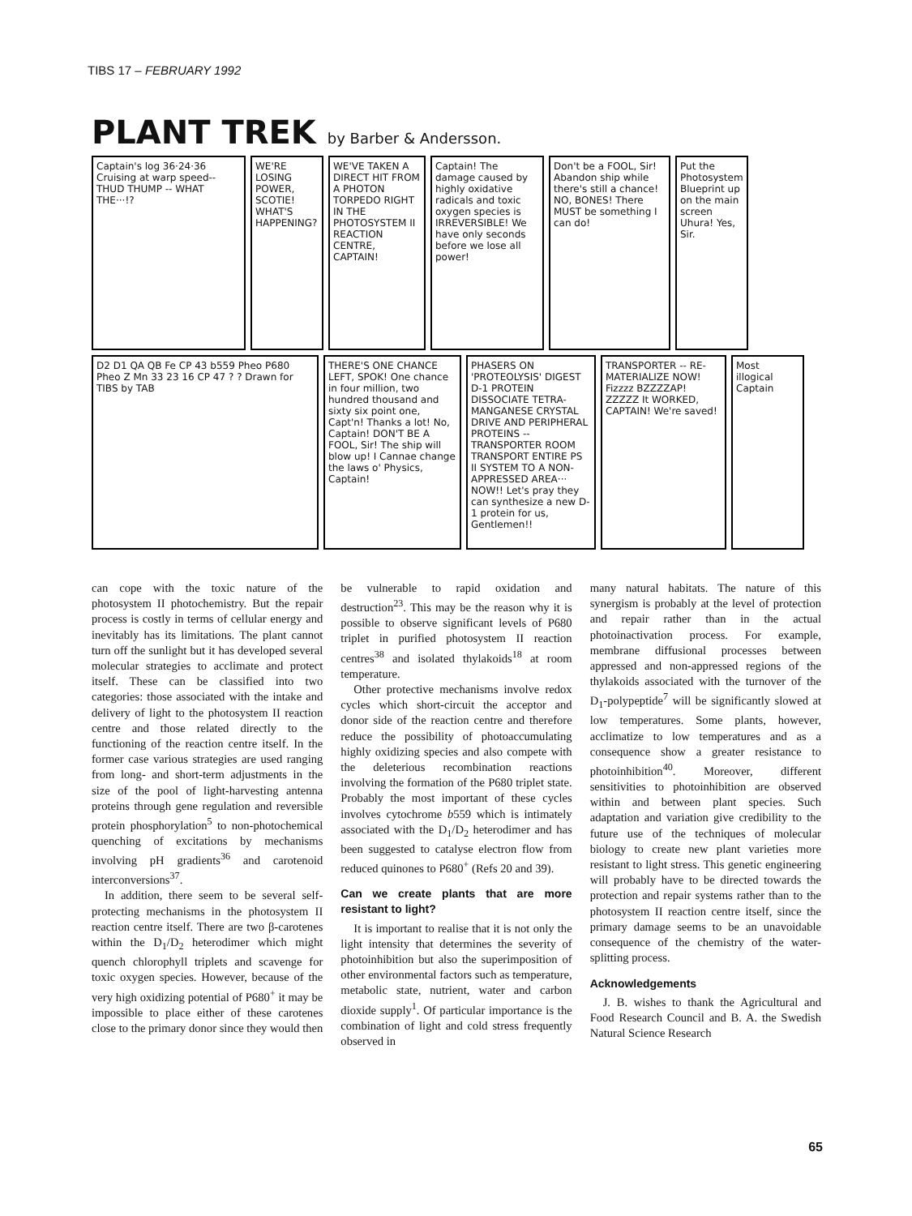TIBS 17 – FEBRUARY 1992
PLANT TREK by Barber & Andersson.
Captain's log 36·24·36 Cruising at warp speed-- THUD THUMP -- WHAT THE···!?
WE'RE LOSING POWER, SCOTIE! WHAT'S HAPPENING?
WE'VE TAKEN A DIRECT HIT FROM A PHOTON TORPEDO RIGHT IN THE PHOTOSYSTEM II REACTION CENTRE, CAPTAIN!
Captain! The damage caused by highly oxidative radicals and toxic oxygen species is IRREVERSIBLE! We have only seconds before we lose all power!
Don't be a FOOL, Sir! Abandon ship while there's still a chance! NO, BONES! There MUST be something I can do!
Put the Photosystem Blueprint up on the main screen Uhura! Yes, Sir.
D2 D1 QA QB Fe CP 43 b559 Pheo P680 Pheo Z Mn 33 23 16 CP 47 ? ? Drawn for TIBS by TAB
THERE'S ONE CHANCE LEFT, SPOK! One chance in four million, two hundred thousand and sixty six point one, Capt'n! Thanks a lot! No, Captain! DON'T BE A FOOL, Sir! The ship will blow up! I Cannae change the laws o' Physics, Captain!
PHASERS ON 'PROTEOLYSIS' DIGEST D-1 PROTEIN DISSOCIATE TETRA-MANGANESE CRYSTAL DRIVE AND PERIPHERAL PROTEINS -- TRANSPORTER ROOM TRANSPORT ENTIRE PS II SYSTEM TO A NON-APPRESSED AREA··· NOW!! Let's pray they can synthesize a new D-1 protein for us, Gentlemen!!
TRANSPORTER -- RE-MATERIALIZE NOW! Fizzzz BZZZZAP! ZZZZZ It WORKED, CAPTAIN! We're saved!
Most illogical Captain
can cope with the toxic nature of the photosystem II photochemistry. But the repair process is costly in terms of cellular energy and inevitably has its limitations. The plant cannot turn off the sunlight but it has developed several molecular strategies to acclimate and protect itself. These can be classified into two categories: those associated with the intake and delivery of light to the photosystem II reaction centre and those related directly to the functioning of the reaction centre itself. In the former case various strategies are used ranging from long- and short-term adjustments in the size of the pool of light-harvesting antenna proteins through gene regulation and reversible protein phosphorylation<sup>5</sup> to non-photochemical quenching of excitations by mechanisms involving pH gradients<sup>36</sup> and carotenoid interconversions<sup>37</sup>.
In addition, there seem to be several self-protecting mechanisms in the photosystem II reaction centre itself. There are two β-carotenes within the D<sub>1</sub>/D<sub>2</sub> heterodimer which might quench chlorophyll triplets and scavenge for toxic oxygen species. However, because of the very high oxidizing potential of P680<sup>+</sup> it may be impossible to place either of these carotenes close to the primary donor since they would then
be vulnerable to rapid oxidation and destruction<sup>23</sup>. This may be the reason why it is possible to observe significant levels of P680 triplet in purified photosystem II reaction centres<sup>38</sup> and isolated thylakoids<sup>18</sup> at room temperature.
Other protective mechanisms involve redox cycles which short-circuit the acceptor and donor side of the reaction centre and therefore reduce the possibility of photoaccumulating highly oxidizing species and also compete with the deleterious recombination reactions involving the formation of the P680 triplet state. Probably the most important of these cycles involves cytochrome b559 which is intimately associated with the D<sub>1</sub>/D<sub>2</sub> heterodimer and has been suggested to catalyse electron flow from reduced quinones to P680<sup>+</sup> (Refs 20 and 39).
Can we create plants that are more resistant to light?
It is important to realise that it is not only the light intensity that determines the severity of photoinhibition but also the superimposition of other environmental factors such as temperature, metabolic state, nutrient, water and carbon dioxide supply<sup>1</sup>. Of particular importance is the combination of light and cold stress frequently observed in
many natural habitats. The nature of this synergism is probably at the level of protection and repair rather than in the actual photoinactivation process. For example, membrane diffusional processes between appressed and non-appressed regions of the thylakoids associated with the turnover of the D<sub>1</sub>-polypeptide<sup>7</sup> will be significantly slowed at low temperatures. Some plants, however, acclimatize to low temperatures and as a consequence show a greater resistance to photoinhibition<sup>40</sup>. Moreover, different sensitivities to photoinhibition are observed within and between plant species. Such adaptation and variation give credibility to the future use of the techniques of molecular biology to create new plant varieties more resistant to light stress. This genetic engineering will probably have to be directed towards the protection and repair systems rather than to the photosystem II reaction centre itself, since the primary damage seems to be an unavoidable consequence of the chemistry of the water-splitting process.
Acknowledgements
J. B. wishes to thank the Agricultural and Food Research Council and B. A. the Swedish Natural Science Research
65